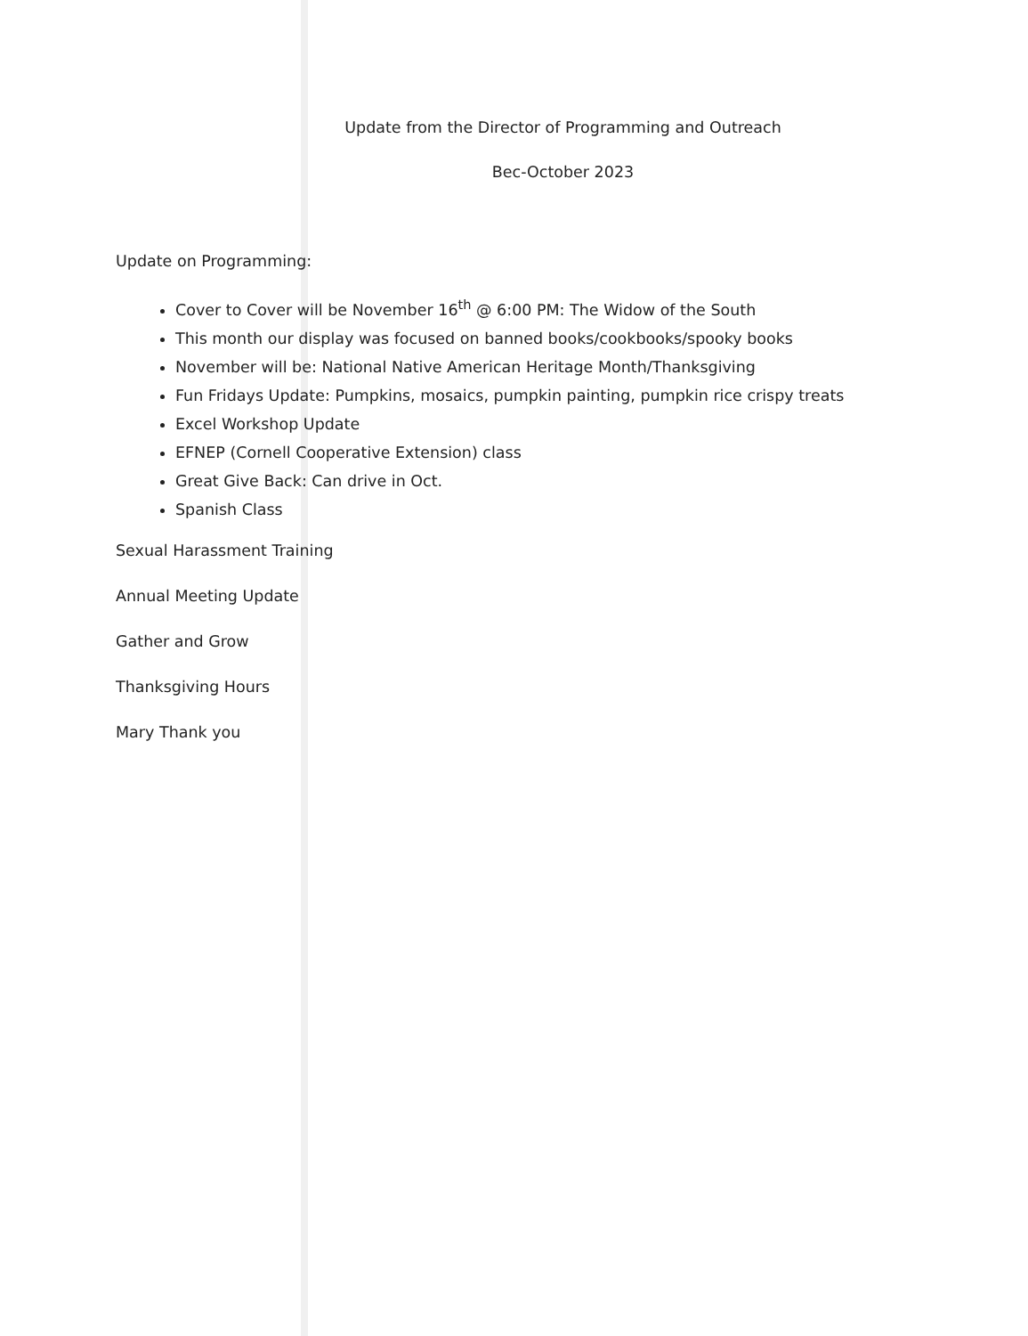Update from the Director of Programming and Outreach
Bec-October 2023
Update on Programming:
Cover to Cover will be November 16<sup>th</sup> @ 6:00 PM: The Widow of the South
This month our display was focused on banned books/cookbooks/spooky books
November will be: National Native American Heritage Month/Thanksgiving
Fun Fridays Update: Pumpkins, mosaics, pumpkin painting, pumpkin rice crispy treats
Excel Workshop Update
EFNEP (Cornell Cooperative Extension) class
Great Give Back: Can drive in Oct.
Spanish Class
Sexual Harassment Training
Annual Meeting Update
Gather and Grow
Thanksgiving Hours
Mary Thank you